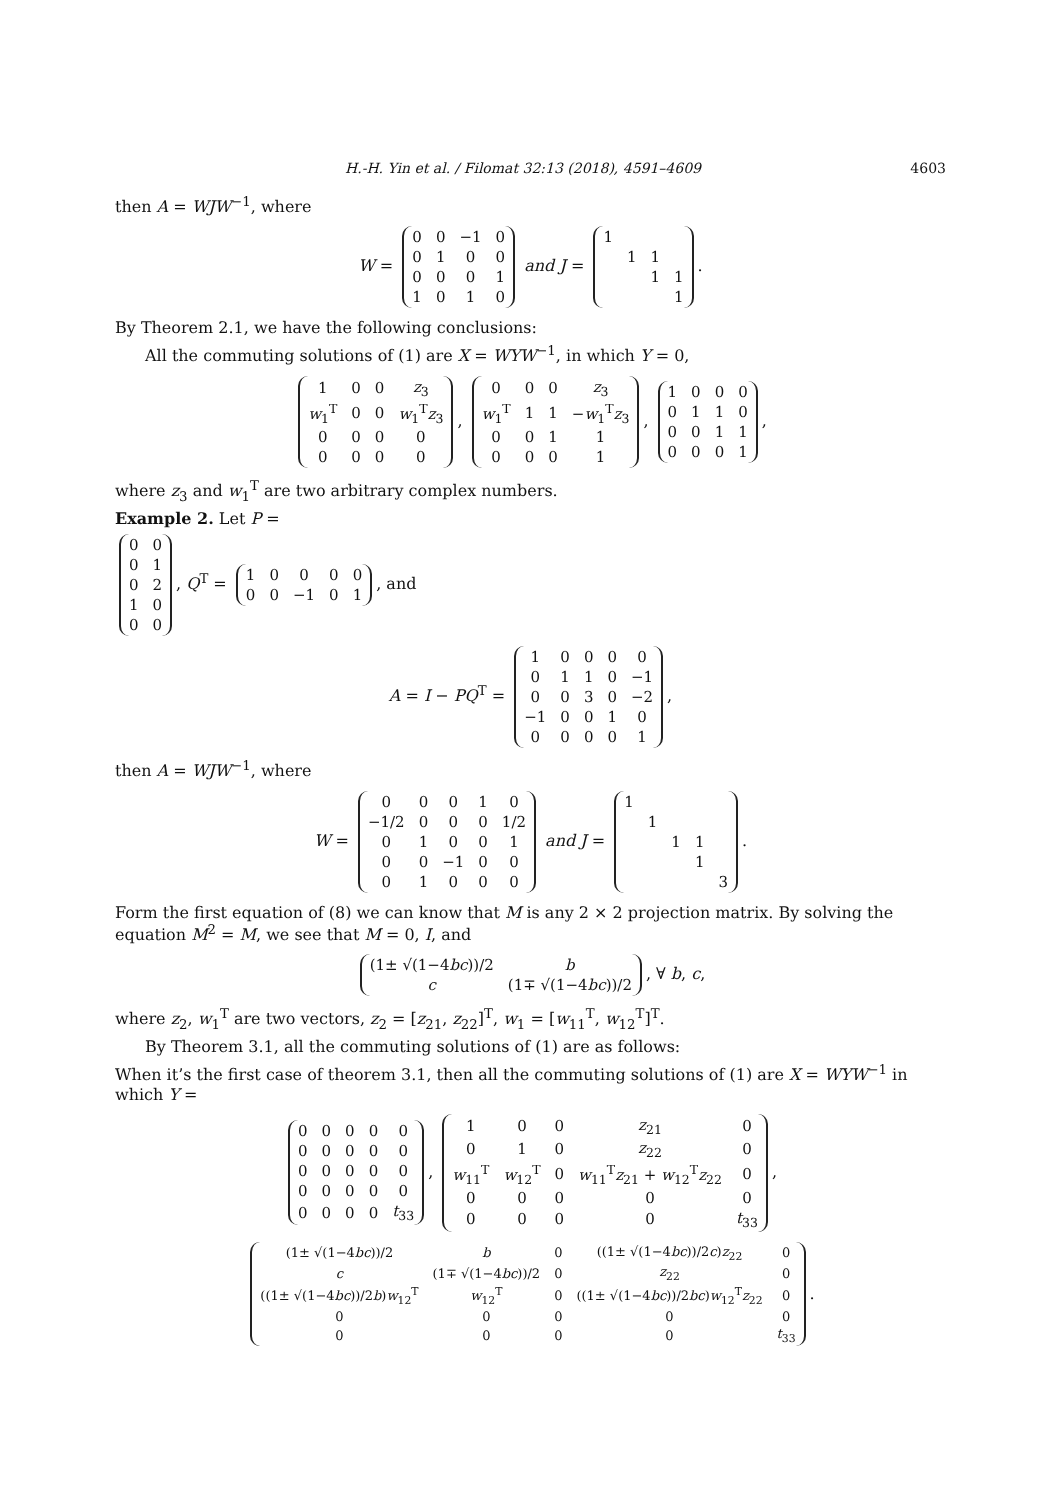H.-H. Yin et al. / Filomat 32:13 (2018), 4591–4609 4603
then A = WJW<sup>−1</sup>, where
W =
| 0 | 0 | −1 | 0 |
| 0 | 1 | 0 | 0 |
| 0 | 0 | 0 | 1 |
| 1 | 0 | 1 | 0 |
and J =
| 1 | | | |
| | 1 | 1 | |
| | | 1 | 1 |
| | | | 1 |
.
By Theorem 2.1, we have the following conclusions:
All the commuting solutions of (1) are X = WYW<sup>−1</sup>, in which Y = 0,
| 1 | 0 | 0 | z<sub>3</sub> |
| w<sub>1</sub><sup>T</sup> | 0 | 0 | w<sub>1</sub><sup>T</sup> z<sub>3</sub> |
| 0 | 0 | 0 | 0 |
| 0 | 0 | 0 | 0 |
,
| 0 | 0 | 0 | z<sub>3</sub> |
| w<sub>1</sub><sup>T</sup> | 1 | 1 | − w<sub>1</sub><sup>T</sup> z<sub>3</sub> |
| 0 | 0 | 1 | 1 |
| 0 | 0 | 0 | 1 |
,
| 1 | 0 | 0 | 0 |
| 0 | 1 | 1 | 0 |
| 0 | 0 | 1 | 1 |
| 0 | 0 | 0 | 1 |
,
where z<sub>3</sub> and w<sub>1</sub><sup>T</sup> are two arbitrary complex numbers.
Example 2. Let P =
| 0 | 0 |
| 0 | 1 |
| 0 | 2 |
| 1 | 0 |
| 0 | 0 |
, Q<sup>T</sup> =
| 1 | 0 | 0 | 0 | 0 |
| 0 | 0 | −1 | 0 | 1 |
, and
A = I − PQ<sup>T</sup> =
| 1 | 0 | 0 | 0 | 0 |
| 0 | 1 | 1 | 0 | −1 |
| 0 | 0 | 3 | 0 | −2 |
| −1 | 0 | 0 | 1 | 0 |
| 0 | 0 | 0 | 0 | 1 |
,
then A = WJW<sup>−1</sup>, where
W =
| 0 | 0 | 0 | 1 | 0 |
| −1/2 | 0 | 0 | 0 | 1/2 |
| 0 | 1 | 0 | 0 | 1 |
| 0 | 0 | −1 | 0 | 0 |
| 0 | 1 | 0 | 0 | 0 |
and J =
| 1 | | | | |
| | 1 | | | |
| | | 1 | 1 | |
| | | | 1 | |
| | | | | 3 |
.
Form the first equation of (8) we can know that M is any 2 × 2 projection matrix. By solving the equation M<sup>2</sup> = M, we see that M = 0, I, and
| (1± √(1−4 bc ))/2 | b |
| c | (1∓ √(1−4 bc ))/2 |
, ∀ b, c,
where z<sub>2</sub>, w<sub>1</sub><sup>T</sup> are two vectors, z<sub>2</sub> = [z<sub>21</sub>, z<sub>22</sub>]<sup>T</sup>, w<sub>1</sub> = [w<sub>11</sub><sup>T</sup>, w<sub>12</sub><sup>T</sup>]<sup>T</sup>.
By Theorem 3.1, all the commuting solutions of (1) are as follows:
When it’s the first case of theorem 3.1, then all the commuting solutions of (1) are X = WYW<sup>−1</sup> in which Y =
| 0 | 0 | 0 | 0 | 0 |
| 0 | 0 | 0 | 0 | 0 |
| 0 | 0 | 0 | 0 | 0 |
| 0 | 0 | 0 | 0 | 0 |
| 0 | 0 | 0 | 0 | t<sub>33</sub> |
,
| 1 | 0 | 0 | z<sub>21</sub> | 0 |
| 0 | 1 | 0 | z<sub>22</sub> | 0 |
| w<sub>11</sub><sup>T</sup> | w<sub>12</sub><sup>T</sup> | 0 | w<sub>11</sub><sup>T</sup> z<sub>21</sub> + w<sub>12</sub><sup>T</sup> z<sub>22</sub> | 0 |
| 0 | 0 | 0 | 0 | 0 |
| 0 | 0 | 0 | 0 | t<sub>33</sub> |
,
| (1± √(1−4 bc ))/2 | b | 0 | ((1± √(1−4 bc ))/2 c ) z<sub>22</sub> | 0 |
| c | (1∓ √(1−4 bc ))/2 | 0 | z<sub>22</sub> | 0 |
| ((1± √(1−4 bc ))/2 b ) w<sub>12</sub><sup>T</sup> | w<sub>12</sub><sup>T</sup> | 0 | ((1± √(1−4 bc ))/2 bc ) w<sub>12</sub><sup>T</sup> z<sub>22</sub> | 0 |
| 0 | 0 | 0 | 0 | 0 |
| 0 | 0 | 0 | 0 | t<sub>33</sub> |
.